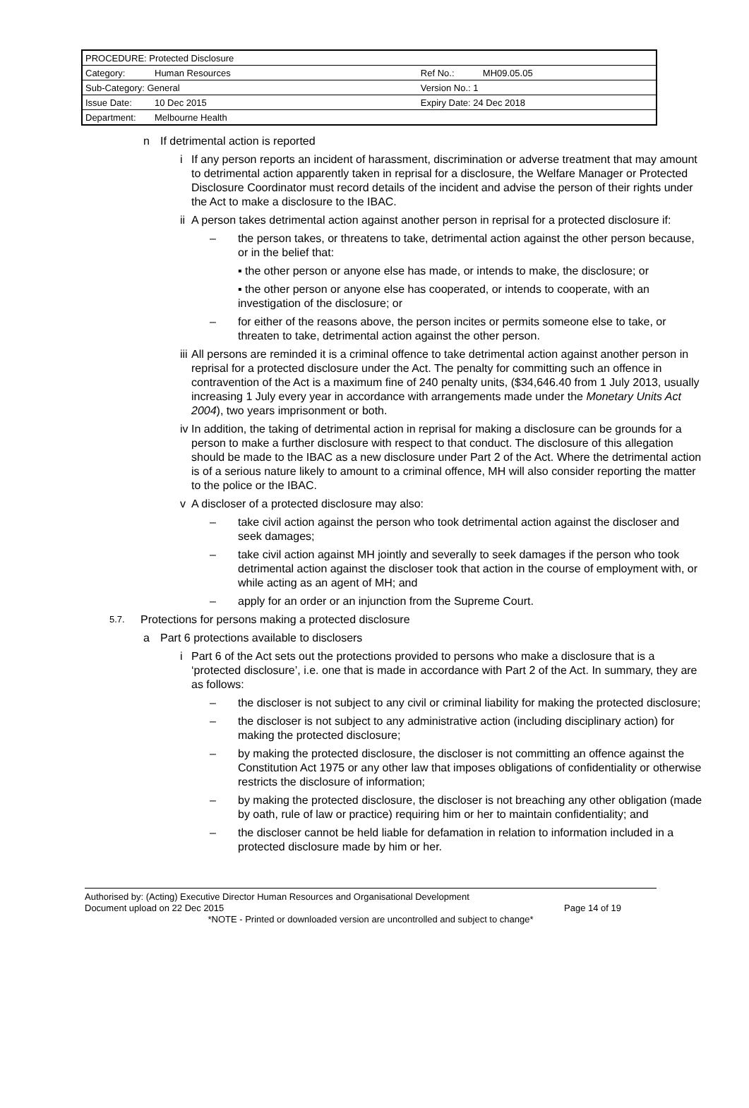| PROCEDURE: Protected Disclosure | | | |
| Category: | Human Resources | Ref No.: | MH09.05.05 |
| Sub-Category: General | | Version No.: 1 | |
| Issue Date: | 10 Dec 2015 | Expiry Date: 24 Dec 2018 | |
| Department: | Melbourne Health | | |
n If detrimental action is reported
i If any person reports an incident of harassment, discrimination or adverse treatment that may amount to detrimental action apparently taken in reprisal for a disclosure, the Welfare Manager or Protected Disclosure Coordinator must record details of the incident and advise the person of their rights under the Act to make a disclosure to the IBAC.
ii
A person takes detrimental action against another person in reprisal for a protected disclosure if:
– the person takes, or threatens to take, detrimental action against the other person because, or in the belief that:
▪ the other person or anyone else has made, or intends to make, the disclosure; or
▪ the other person or anyone else has cooperated, or intends to cooperate, with an investigation of the disclosure; or
– for either of the reasons above, the person incites or permits someone else to take, or threaten to take, detrimental action against the other person.
iii
All persons are reminded it is a criminal offence to take detrimental action against another person in reprisal for a protected disclosure under the Act. The penalty for committing such an offence in contravention of the Act is a maximum fine of 240 penalty units, ($34,646.40 from 1 July 2013, usually increasing 1 July every year in accordance with arrangements made under the Monetary Units Act 2004), two years imprisonment or both.
iv
In addition, the taking of detrimental action in reprisal for making a disclosure can be grounds for a person to make a further disclosure with respect to that conduct. The disclosure of this allegation should be made to the IBAC as a new disclosure under Part 2 of the Act. Where the detrimental action is of a serious nature likely to amount to a criminal offence, MH will also consider reporting the matter to the police or the IBAC.
v A discloser of a protected disclosure may also:
– take civil action against the person who took detrimental action against the discloser and seek damages;
– take civil action against MH jointly and severally to seek damages if the person who took detrimental action against the discloser took that action in the course of employment with, or while acting as an agent of MH; and
– apply for an order or an injunction from the Supreme Court.
5.7.
Protections for persons making a protected disclosure
a Part 6 protections available to disclosers
i Part 6 of the Act sets out the protections provided to persons who make a disclosure that is a ‘protected disclosure’, i.e. one that is made in accordance with Part 2 of the Act. In summary, they are as follows:
– the discloser is not subject to any civil or criminal liability for making the protected disclosure;
– the discloser is not subject to any administrative action (including disciplinary action) for making the protected disclosure;
– by making the protected disclosure, the discloser is not committing an offence against the Constitution Act 1975 or any other law that imposes obligations of confidentiality or otherwise restricts the disclosure of information;
– by making the protected disclosure, the discloser is not breaching any other obligation (made by oath, rule of law or practice) requiring him or her to maintain confidentiality; and
– the discloser cannot be held liable for defamation in relation to information included in a protected disclosure made by him or her.
Authorised by: (Acting) Executive Director Human Resources and Organisational Development
Document upload on 22 Dec 2015 Page 14 of 19
*NOTE - Printed or downloaded version are uncontrolled and subject to change*